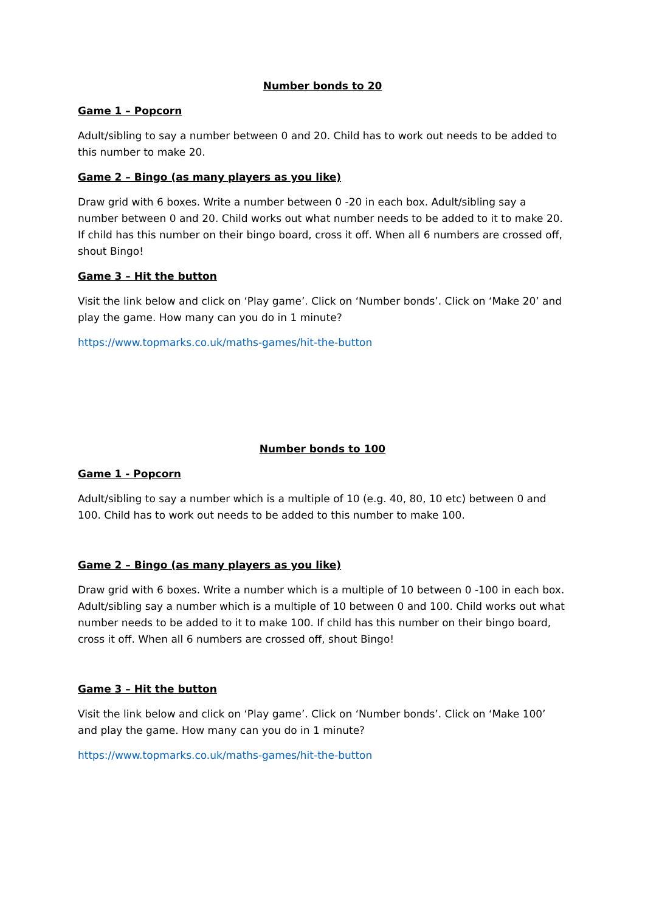Number bonds to 20
Game 1 – Popcorn
Adult/sibling to say a number between 0 and 20. Child has to work out needs to be added to this number to make 20.
Game 2 – Bingo (as many players as you like)
Draw grid with 6 boxes. Write a number between 0 -20 in each box. Adult/sibling say a number between 0 and 20. Child works out what number needs to be added to it to make 20. If child has this number on their bingo board, cross it off. When all 6 numbers are crossed off, shout Bingo!
Game 3 – Hit the button
Visit the link below and click on ‘Play game’. Click on ‘Number bonds’. Click on ‘Make 20’ and play the game. How many can you do in 1 minute?
https://www.topmarks.co.uk/maths-games/hit-the-button
Number bonds to 100
Game 1 - Popcorn
Adult/sibling to say a number which is a multiple of 10 (e.g. 40, 80, 10 etc) between 0 and 100. Child has to work out needs to be added to this number to make 100.
Game 2 – Bingo (as many players as you like)
Draw grid with 6 boxes. Write a number which is a multiple of 10 between 0 -100 in each box. Adult/sibling say a number which is a multiple of 10 between 0 and 100. Child works out what number needs to be added to it to make 100. If child has this number on their bingo board, cross it off. When all 6 numbers are crossed off, shout Bingo!
Game 3 – Hit the button
Visit the link below and click on ‘Play game’. Click on ‘Number bonds’. Click on ‘Make 100’ and play the game. How many can you do in 1 minute?
https://www.topmarks.co.uk/maths-games/hit-the-button